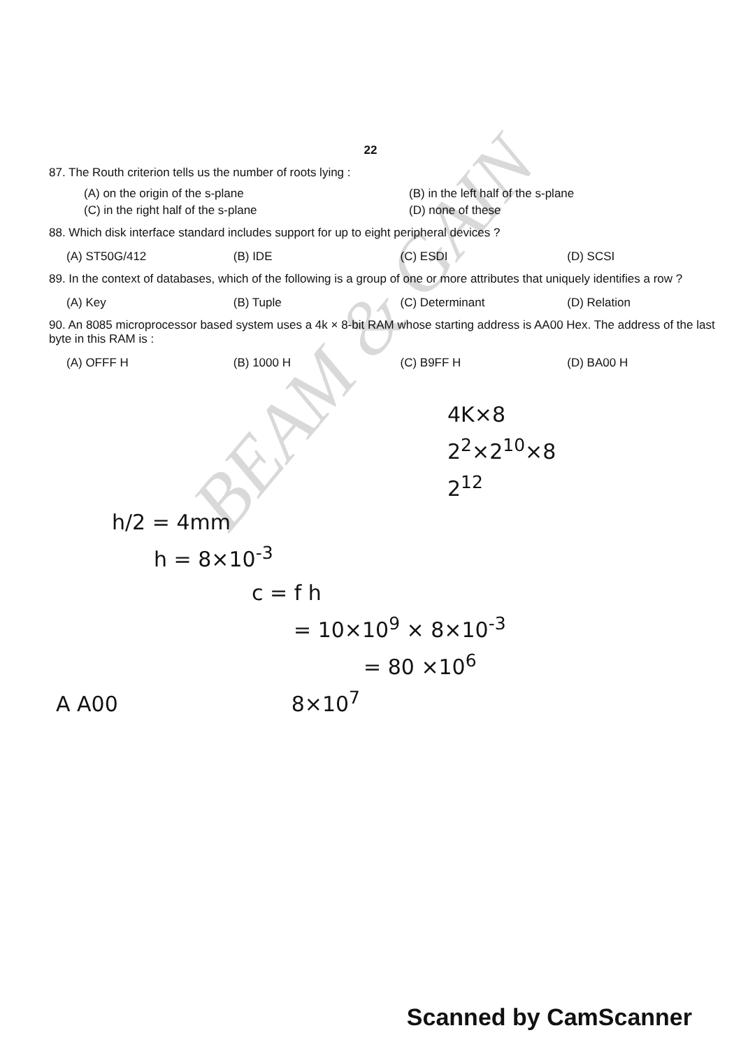22
87. The Routh criterion tells us the number of roots lying :
(A) on the origin of the s-plane
(B) in the left half of the s-plane
(C) in the right half of the s-plane
(D) none of these
88. Which disk interface standard includes support for up to eight peripheral devices ?
(A) ST50G/412
(B) IDE
(C) ESDI
(D) SCSI
89. In the context of databases, which of the following is a group of one or more attributes that uniquely identifies a row ?
(A) Key
(B) Tuple
(C) Determinant
(D) Relation
90. An 8085 microprocessor based system uses a 4k × 8-bit RAM whose starting address is AA00 Hex. The address of the last byte in this RAM is :
(A) OFFF H
(B) 1000 H
(C) B9FF H
(D) BA00 H
4K×8
2<sup>2</sup>×2<sup>10</sup>×8
2<sup>12</sup>
h/2 = 4mm
h = 8×10<sup>-3</sup>
c = f h
= 10×10<sup>9</sup> × 8×10<sup>-3</sup>
= 80 ×10<sup>6</sup>
A A00 8×10<sup>7</sup>
BEAM & GAIN
Scanned by CamScanner